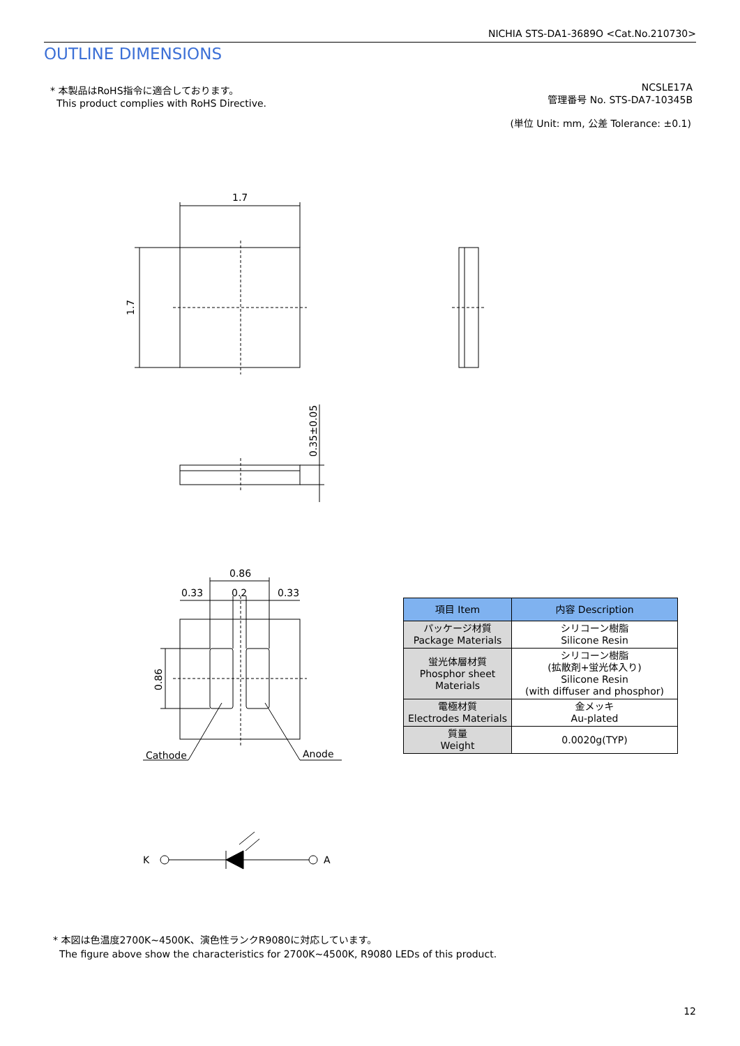NICHIA STS-DA1-3689O <Cat.No.210730>
OUTLINE DIMENSIONS
* 本製品はRoHS指令に適合しております。
This product complies with RoHS Directive.
NCSLE17A
管理番号 No. STS-DA7-10345B
(単位 Unit: mm, 公差 Tolerance: ±0.1)
1.7
1.7
0.35±0.05
0.86
0.33
0.2
0.33
0.86
Cathode
Anode
K
A
| 項目 Item | 内容 Description |
| --- | --- |
| パッケージ材質 Package Materials | シリコーン樹脂 Silicone Resin |
| 蛍光体層材質 Phosphor sheet Materials | シリコーン樹脂 (拡散剤+蛍光体入り) Silicone Resin (with diffuser and phosphor) |
| 電極材質 Electrodes Materials | 金メッキ Au-plated |
| 質量 Weight | 0.0020g(TYP) |
* 本図は色温度2700K~4500K、演色性ランクR9080に対応しています。
The figure above show the characteristics for 2700K~4500K, R9080 LEDs of this product.
12